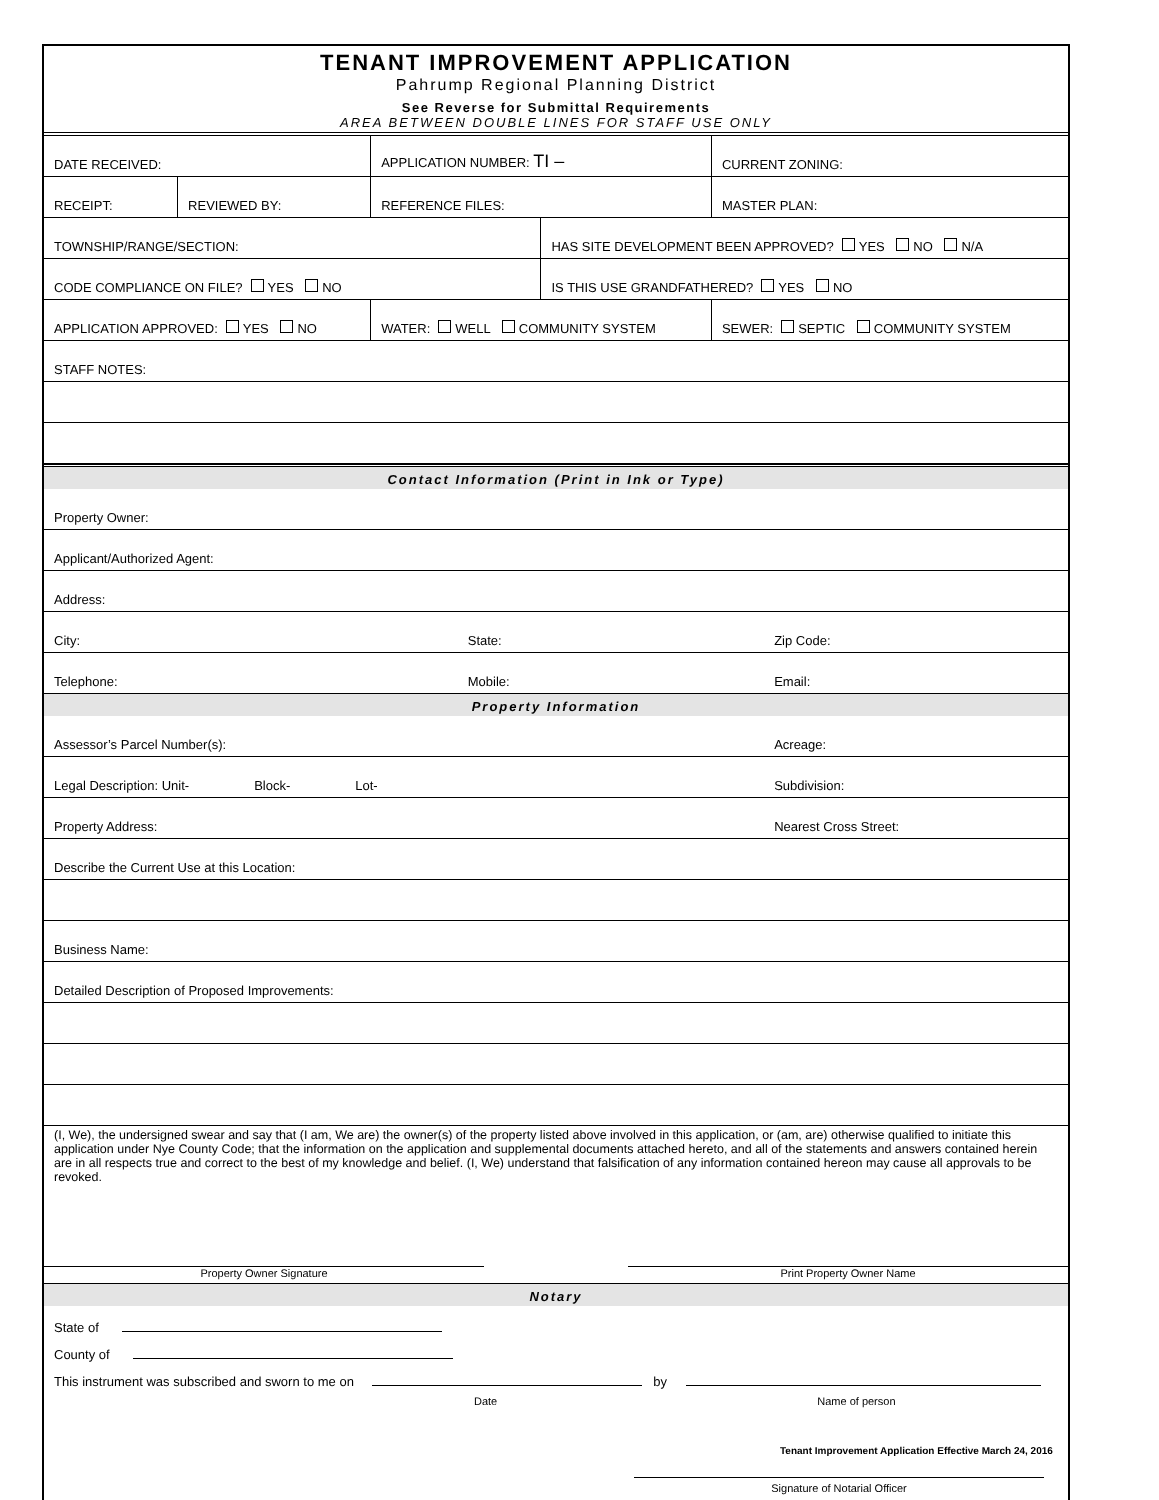TENANT IMPROVEMENT APPLICATION
Pahrump Regional Planning District
See Reverse for Submittal Requirements
AREA BETWEEN DOUBLE LINES FOR STAFF USE ONLY
| DATE RECEIVED: | | APPLICATION NUMBER: TI – | | CURRENT ZONING: |
| RECEIPT: | REVIEWED BY: | REFERENCE FILES: | | MASTER PLAN: |
| TOWNSHIP/RANGE/SECTION: | | | HAS SITE DEVELOPMENT BEEN APPROVED? YES NO N/A | |
| CODE COMPLIANCE ON FILE? YES NO | | | IS THIS USE GRANDFATHERED? YES NO | |
| APPLICATION APPROVED: YES NO | | WATER: WELL COMMUNITY SYSTEM | | SEWER: SEPTIC COMMUNITY SYSTEM |
| STAFF NOTES: | | | | |
| Contact Information (Print in Ink or Type) | | |
| Property Owner: | | |
| Applicant/Authorized Agent: | | |
| Address: | | |
| City: | State: | Zip Code: |
| Telephone: | Mobile: | Email: |
| Property Information | | |
| Assessor’s Parcel Number(s): | | Acreage: |
| Legal Description: Unit- Block- Lot- | | Subdivision: |
| Property Address: | | Nearest Cross Street: |
| Describe the Current Use at this Location: | | |
| Business Name: | | |
| Detailed Description of Proposed Improvements: | | |
(I, We), the undersigned swear and say that (I am, We are) the owner(s) of the property listed above involved in this application, or (am, are) otherwise qualified to initiate this application under Nye County Code; that the information on the application and supplemental documents attached hereto, and all of the statements and answers contained herein are in all respects true and correct to the best of my knowledge and belief. (I, We) understand that falsification of any information contained hereon may cause all approvals to be revoked.
Property Owner Signature Print Property Owner Name
| Notary |
State of
County of
This instrument was subscribed and sworn to me on by
Date Name of person
Signature of Notarial Officer
Tenant Improvement Application Effective March 24, 2016